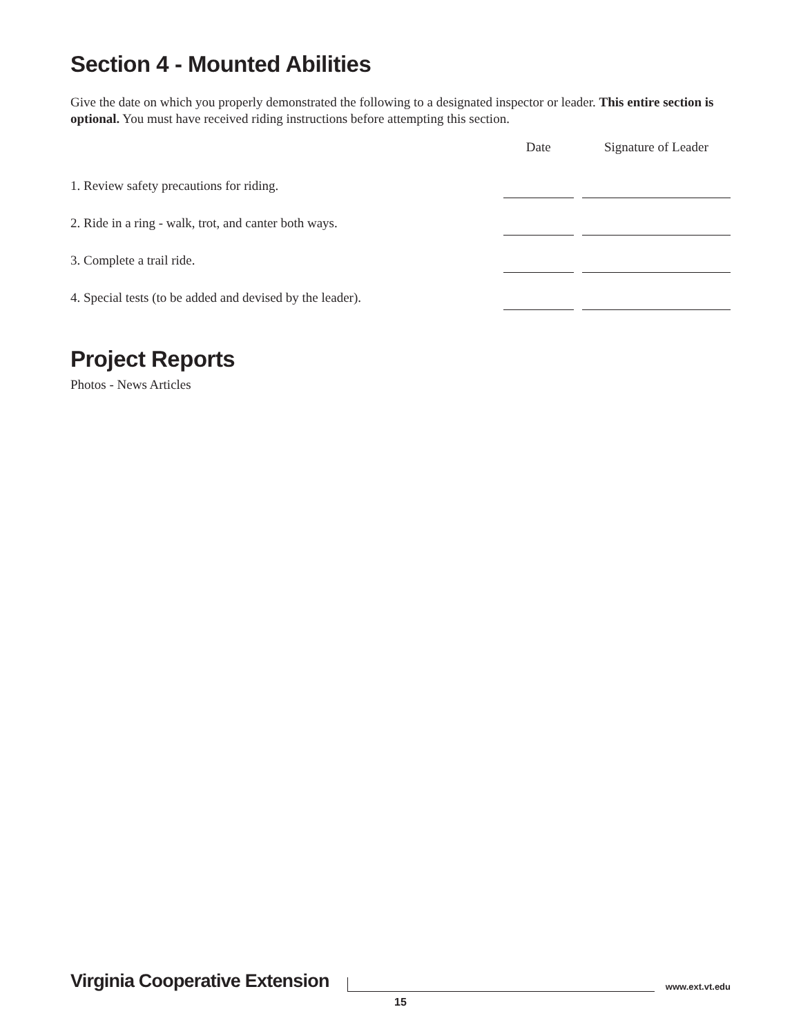Section 4 - Mounted Abilities
Give the date on which you properly demonstrated the following to a designated inspector or leader. This entire section is optional. You must have received riding instructions before attempting this section.
| | | Date | | Signature of Leader |
| --- | --- | --- | --- | --- |
| 1. Review safety precautions for riding. | | | | |
| 2. Ride in a ring - walk, trot, and canter both ways. | | | | |
| 3. Complete a trail ride. | | | | |
| 4. Special tests (to be added and devised by the leader). | | | | |
Project Reports
Photos - News Articles
Virginia Cooperative Extension www.ext.vt.edu
15